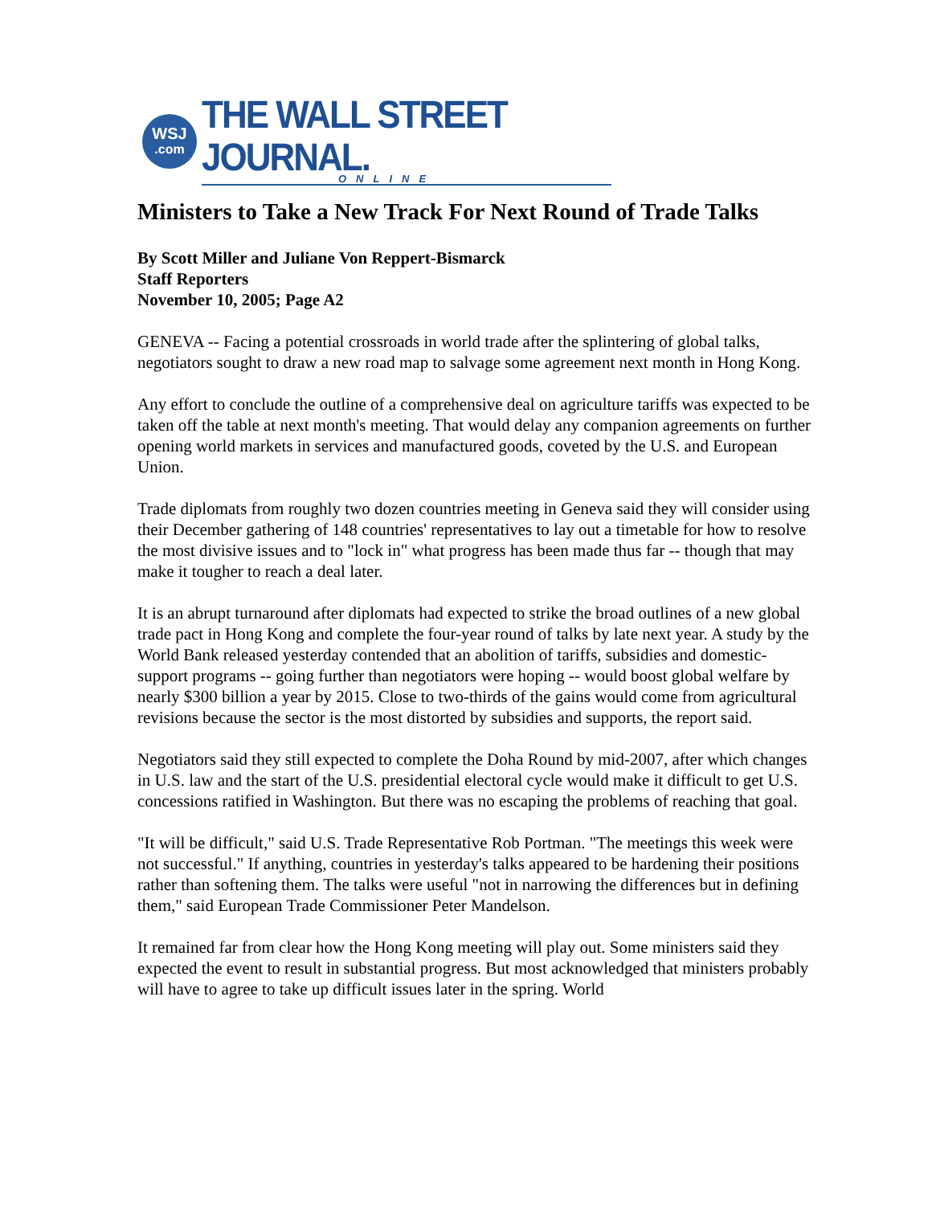WSJ.com
THE WALL STREET JOURNAL.
ONLINE
Ministers to Take a New Track For Next Round of Trade Talks
By Scott Miller and Juliane Von Reppert-Bismarck
Staff Reporters
November 10, 2005; Page A2
GENEVA -- Facing a potential crossroads in world trade after the splintering of global talks, negotiators sought to draw a new road map to salvage some agreement next month in Hong Kong.
Any effort to conclude the outline of a comprehensive deal on agriculture tariffs was expected to be taken off the table at next month's meeting. That would delay any companion agreements on further opening world markets in services and manufactured goods, coveted by the U.S. and European Union.
Trade diplomats from roughly two dozen countries meeting in Geneva said they will consider using their December gathering of 148 countries' representatives to lay out a timetable for how to resolve the most divisive issues and to "lock in" what progress has been made thus far -- though that may make it tougher to reach a deal later.
It is an abrupt turnaround after diplomats had expected to strike the broad outlines of a new global trade pact in Hong Kong and complete the four-year round of talks by late next year. A study by the World Bank released yesterday contended that an abolition of tariffs, subsidies and domestic-support programs -- going further than negotiators were hoping -- would boost global welfare by nearly $300 billion a year by 2015. Close to two-thirds of the gains would come from agricultural revisions because the sector is the most distorted by subsidies and supports, the report said.
Negotiators said they still expected to complete the Doha Round by mid-2007, after which changes in U.S. law and the start of the U.S. presidential electoral cycle would make it difficult to get U.S. concessions ratified in Washington. But there was no escaping the problems of reaching that goal.
"It will be difficult," said U.S. Trade Representative Rob Portman. "The meetings this week were not successful." If anything, countries in yesterday's talks appeared to be hardening their positions rather than softening them. The talks were useful "not in narrowing the differences but in defining them," said European Trade Commissioner Peter Mandelson.
It remained far from clear how the Hong Kong meeting will play out. Some ministers said they expected the event to result in substantial progress. But most acknowledged that ministers probably will have to agree to take up difficult issues later in the spring. World